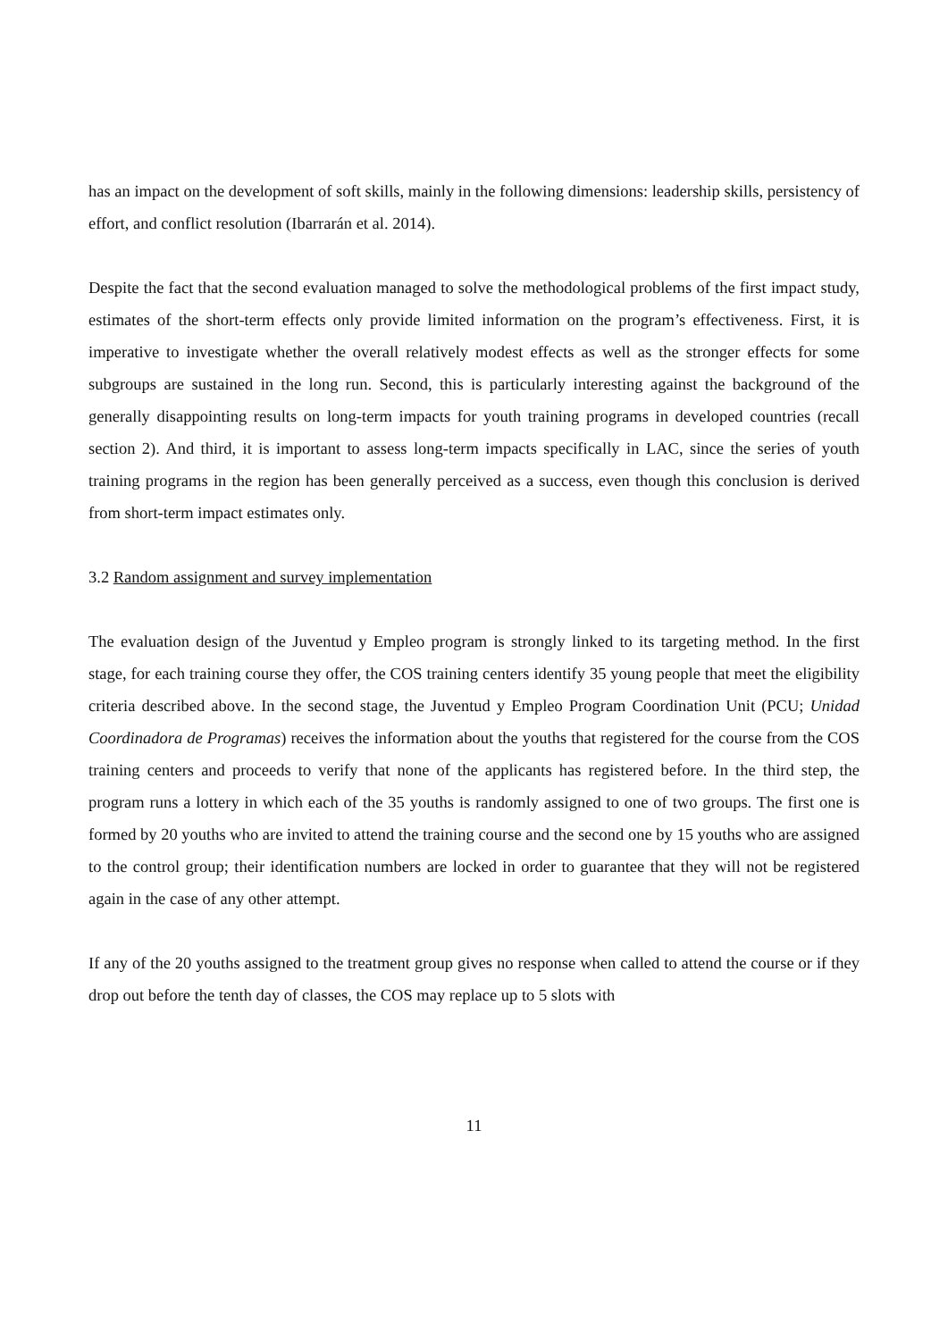has an impact on the development of soft skills, mainly in the following dimensions: leadership skills, persistency of effort, and conflict resolution (Ibarrarán et al. 2014).
Despite the fact that the second evaluation managed to solve the methodological problems of the first impact study, estimates of the short-term effects only provide limited information on the program’s effectiveness. First, it is imperative to investigate whether the overall relatively modest effects as well as the stronger effects for some subgroups are sustained in the long run. Second, this is particularly interesting against the background of the generally disappointing results on long-term impacts for youth training programs in developed countries (recall section 2). And third, it is important to assess long-term impacts specifically in LAC, since the series of youth training programs in the region has been generally perceived as a success, even though this conclusion is derived from short-term impact estimates only.
3.2 Random assignment and survey implementation
The evaluation design of the Juventud y Empleo program is strongly linked to its targeting method. In the first stage, for each training course they offer, the COS training centers identify 35 young people that meet the eligibility criteria described above. In the second stage, the Juventud y Empleo Program Coordination Unit (PCU; Unidad Coordinadora de Programas) receives the information about the youths that registered for the course from the COS training centers and proceeds to verify that none of the applicants has registered before. In the third step, the program runs a lottery in which each of the 35 youths is randomly assigned to one of two groups. The first one is formed by 20 youths who are invited to attend the training course and the second one by 15 youths who are assigned to the control group; their identification numbers are locked in order to guarantee that they will not be registered again in the case of any other attempt.
If any of the 20 youths assigned to the treatment group gives no response when called to attend the course or if they drop out before the tenth day of classes, the COS may replace up to 5 slots with
11